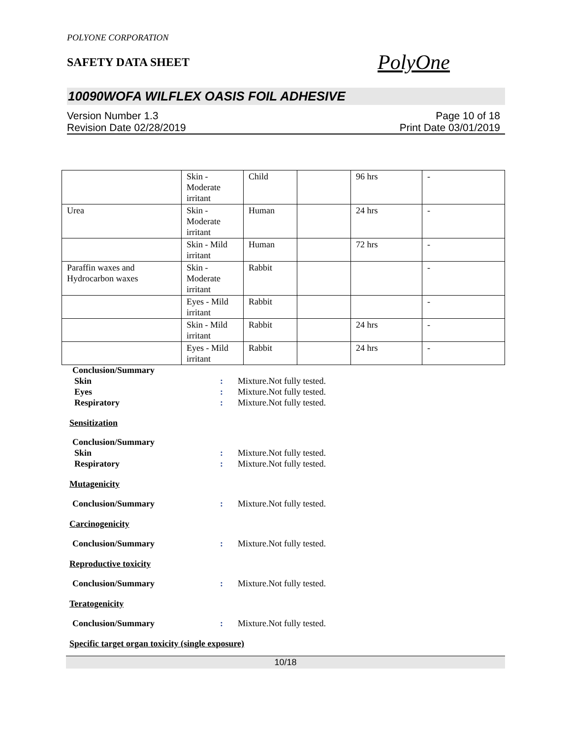POLYONE CORPORATION
SAFETY DATA SHEET
PolyOne
10090WOFA WILFLEX OASIS FOIL ADHESIVE
Version Number 1.3
Revision Date 02/28/2019
Page 10 of 18
Print Date 03/01/2019
| | Skin - Moderate irritant | Child | | 96 hrs | - |
| Urea | Skin - Moderate irritant | Human | | 24 hrs | - |
| | Skin - Mild irritant | Human | | 72 hrs | - |
| Paraffin waxes and Hydrocarbon waxes | Skin - Moderate irritant | Rabbit | | | - |
| | Eyes - Mild irritant | Rabbit | | | - |
| | Skin - Mild irritant | Rabbit | | 24 hrs | - |
| | Eyes - Mild irritant | Rabbit | | 24 hrs | - |
Conclusion/Summary
Skin : Mixture.Not fully tested.
Eyes : Mixture.Not fully tested.
Respiratory : Mixture.Not fully tested.
Sensitization
Conclusion/Summary
Skin : Mixture.Not fully tested.
Respiratory : Mixture.Not fully tested.
Mutagenicity
Conclusion/Summary : Mixture.Not fully tested.
Carcinogenicity
Conclusion/Summary : Mixture.Not fully tested.
Reproductive toxicity
Conclusion/Summary : Mixture.Not fully tested.
Teratogenicity
Conclusion/Summary : Mixture.Not fully tested.
Specific target organ toxicity (single exposure)
10/18